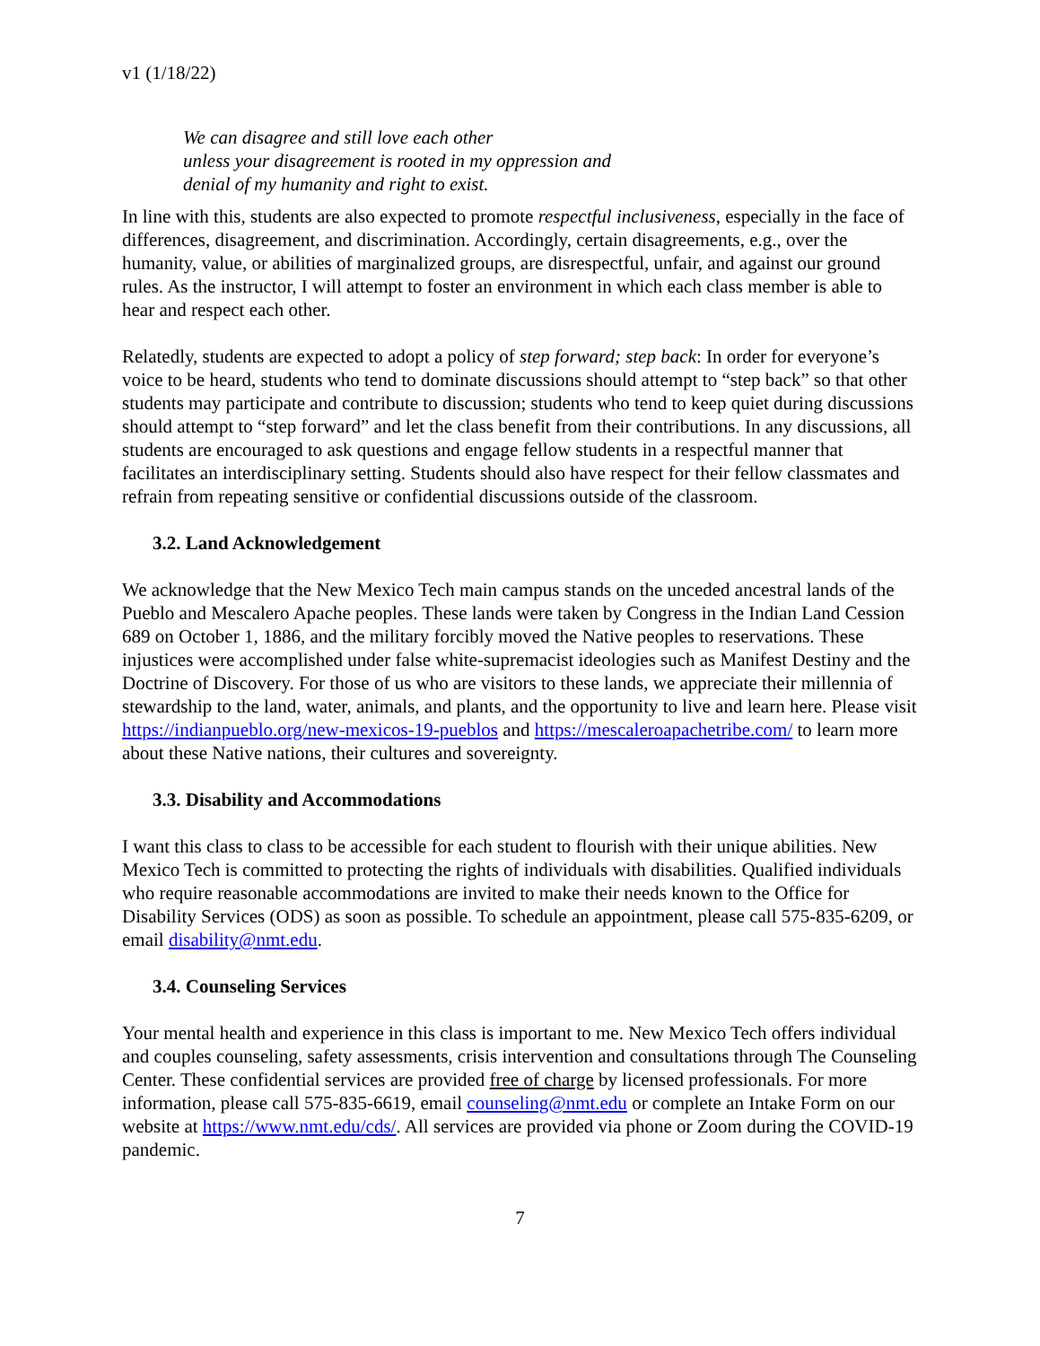v1 (1/18/22)
We can disagree and still love each other
unless your disagreement is rooted in my oppression and
denial of my humanity and right to exist.
In line with this, students are also expected to promote respectful inclusiveness, especially in the face of differences, disagreement, and discrimination. Accordingly, certain disagreements, e.g., over the humanity, value, or abilities of marginalized groups, are disrespectful, unfair, and against our ground rules. As the instructor, I will attempt to foster an environment in which each class member is able to hear and respect each other.
Relatedly, students are expected to adopt a policy of step forward; step back: In order for everyone’s voice to be heard, students who tend to dominate discussions should attempt to “step back” so that other students may participate and contribute to discussion; students who tend to keep quiet during discussions should attempt to “step forward” and let the class benefit from their contributions. In any discussions, all students are encouraged to ask questions and engage fellow students in a respectful manner that facilitates an interdisciplinary setting. Students should also have respect for their fellow classmates and refrain from repeating sensitive or confidential discussions outside of the classroom.
3.2. Land Acknowledgement
We acknowledge that the New Mexico Tech main campus stands on the unceded ancestral lands of the Pueblo and Mescalero Apache peoples. These lands were taken by Congress in the Indian Land Cession 689 on October 1, 1886, and the military forcibly moved the Native peoples to reservations. These injustices were accomplished under false white-supremacist ideologies such as Manifest Destiny and the Doctrine of Discovery. For those of us who are visitors to these lands, we appreciate their millennia of stewardship to the land, water, animals, and plants, and the opportunity to live and learn here. Please visit https://indianpueblo.org/new-mexicos-19-pueblos and https://mescaleroapachetribe.com/ to learn more about these Native nations, their cultures and sovereignty.
3.3. Disability and Accommodations
I want this class to class to be accessible for each student to flourish with their unique abilities. New Mexico Tech is committed to protecting the rights of individuals with disabilities. Qualified individuals who require reasonable accommodations are invited to make their needs known to the Office for Disability Services (ODS) as soon as possible. To schedule an appointment, please call 575-835-6209, or email disability@nmt.edu.
3.4. Counseling Services
Your mental health and experience in this class is important to me. New Mexico Tech offers individual and couples counseling, safety assessments, crisis intervention and consultations through The Counseling Center. These confidential services are provided free of charge by licensed professionals. For more information, please call 575-835-6619, email counseling@nmt.edu or complete an Intake Form on our website at https://www.nmt.edu/cds/. All services are provided via phone or Zoom during the COVID-19 pandemic.
7